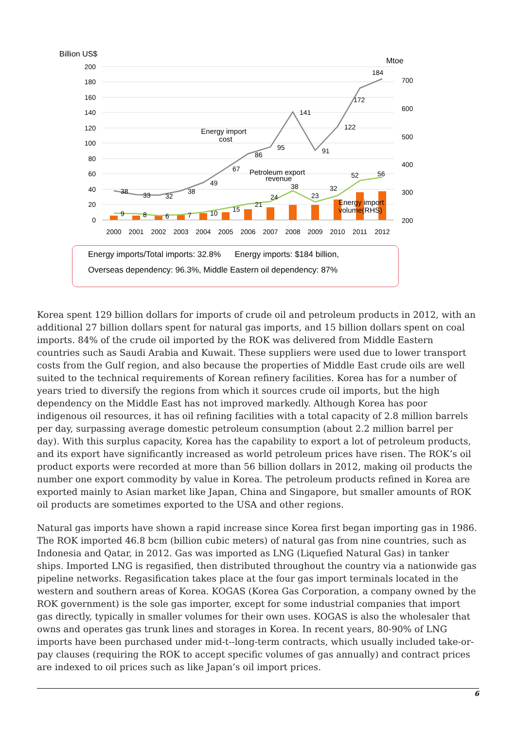Billion US$
Mtoe
200
180
160
140
120
100
80
60
40
20
0
700
600
500
400
300
200
2000
2001
2002
2003
2004
2005
2006
2007
2008
2009
2010
2011
2012
38
33
32
38
49
67
86
95
141
91
122
172
184
9
8
6
7
10
15
21
24
38
23
32
52
56
Energy import
cost
Petroleum export
revenue
Energy import
volume(RHS)
Energy imports/Total imports: 32.8% Energy imports: $184 billion,
Overseas dependency: 96.3%, Middle Eastern oil dependency: 87%
Korea spent 129 billion dollars for imports of crude oil and petroleum products in 2012, with an additional 27 billion dollars spent for natural gas imports, and 15 billion dollars spent on coal imports. 84% of the crude oil imported by the ROK was delivered from Middle Eastern countries such as Saudi Arabia and Kuwait. These suppliers were used due to lower transport costs from the Gulf region, and also because the properties of Middle East crude oils are well suited to the technical requirements of Korean refinery facilities. Korea has for a number of years tried to diversify the regions from which it sources crude oil imports, but the high dependency on the Middle East has not improved markedly. Although Korea has poor indigenous oil resources, it has oil refining facilities with a total capacity of 2.8 million barrels per day, surpassing average domestic petroleum consumption (about 2.2 million barrel per day). With this surplus capacity, Korea has the capability to export a lot of petroleum products, and its export have significantly increased as world petroleum prices have risen. The ROK’s oil product exports were recorded at more than 56 billion dollars in 2012, making oil products the number one export commodity by value in Korea. The petroleum products refined in Korea are exported mainly to Asian market like Japan, China and Singapore, but smaller amounts of ROK oil products are sometimes exported to the USA and other regions.
Natural gas imports have shown a rapid increase since Korea first began importing gas in 1986. The ROK imported 46.8 bcm (billion cubic meters) of natural gas from nine countries, such as Indonesia and Qatar, in 2012. Gas was imported as LNG (Liquefied Natural Gas) in tanker ships. Imported LNG is regasified, then distributed throughout the country via a nationwide gas pipeline networks. Regasification takes place at the four gas import terminals located in the western and southern areas of Korea. KOGAS (Korea Gas Corporation, a company owned by the ROK government) is the sole gas importer, except for some industrial companies that import gas directly, typically in smaller volumes for their own uses. KOGAS is also the wholesaler that owns and operates gas trunk lines and storages in Korea. In recent years, 80-90% of LNG imports have been purchased under mid-t--long-term contracts, which usually included take-or-pay clauses (requiring the ROK to accept specific volumes of gas annually) and contract prices are indexed to oil prices such as like Japan’s oil import prices.
6